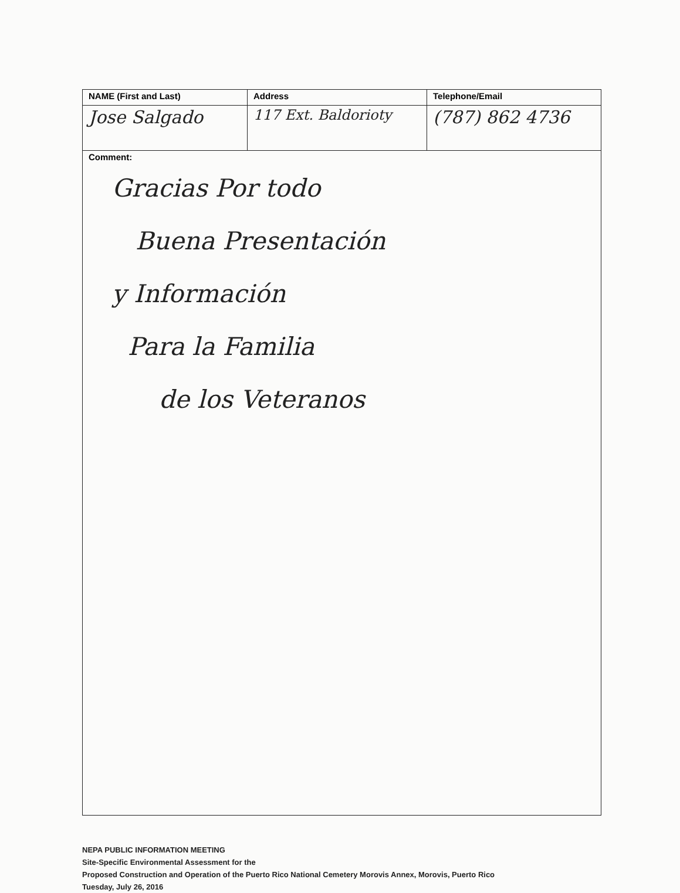| NAME (First and Last) | Address | Telephone/Email |
| --- | --- | --- |
| Jose Salgado | 117 Ext. Baldorioty | (787) 862 4736 |
| Comment: Gracias Por todo Buena Presentación y Información Para la Familia de los Veteranos | | |
NEPA PUBLIC INFORMATION MEETING
Site-Specific Environmental Assessment for the
Proposed Construction and Operation of the Puerto Rico National Cemetery Morovis Annex, Morovis, Puerto Rico
Tuesday, July 26, 2016